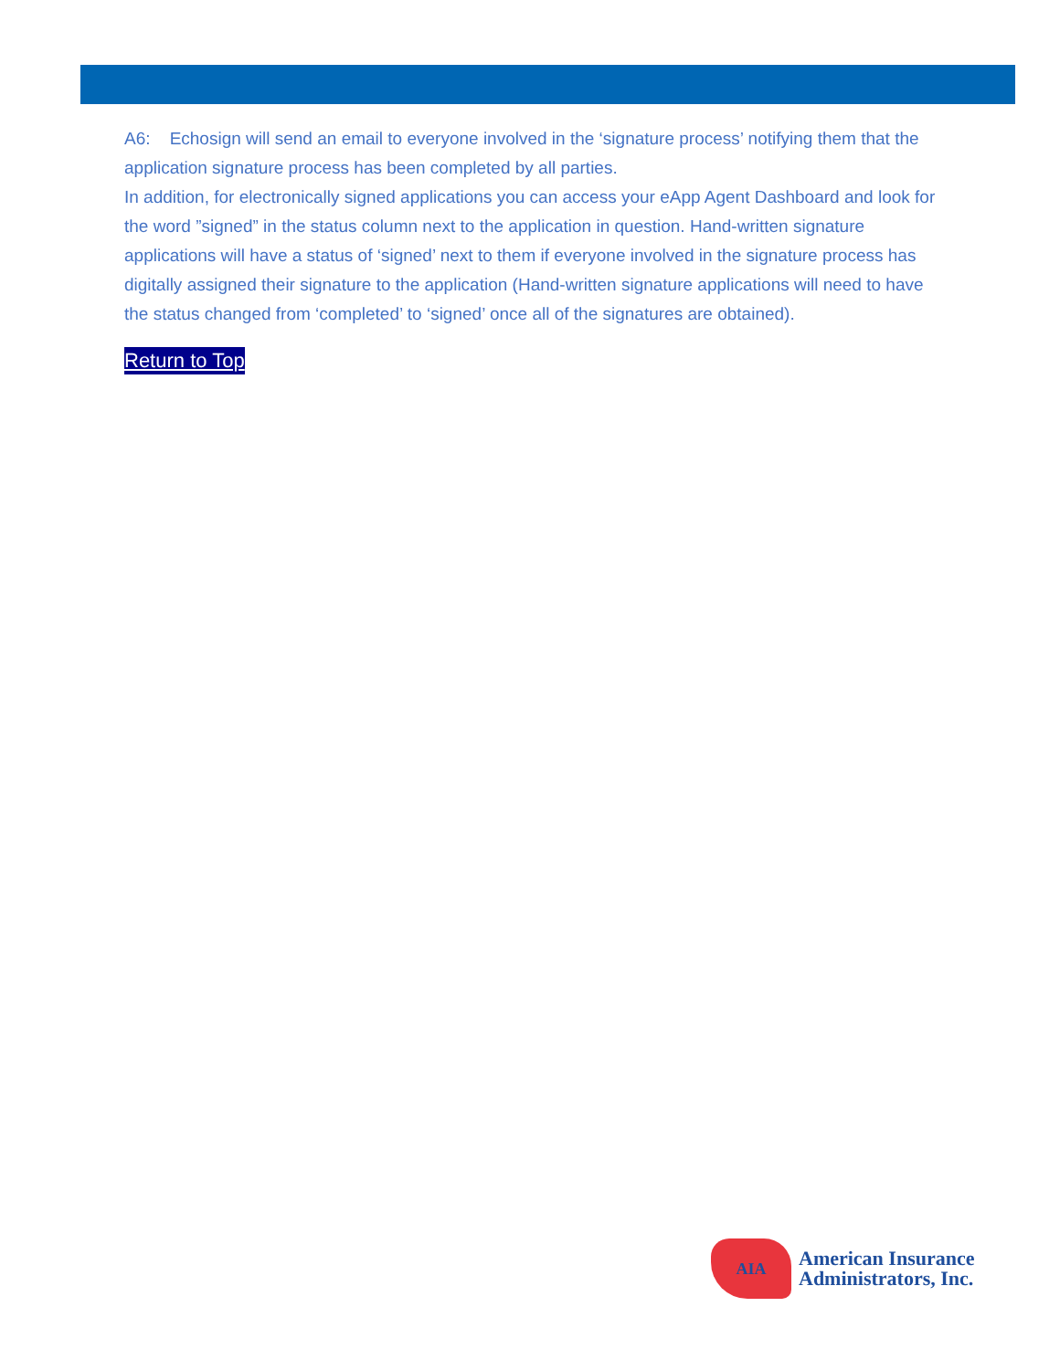A6: Echosign will send an email to everyone involved in the ‘signature process’ notifying them that the application signature process has been completed by all parties.
In addition, for electronically signed applications you can access your eApp Agent Dashboard and look for the word ”signed” in the status column next to the application in question. Hand-written signature applications will have a status of ‘signed’ next to them if everyone involved in the signature process has digitally assigned their signature to the application (Hand-written signature applications will need to have the status changed from ‘completed’ to ‘signed’ once all of the signatures are obtained).
Return to Top
AIA
American Insurance
Administrators, Inc.